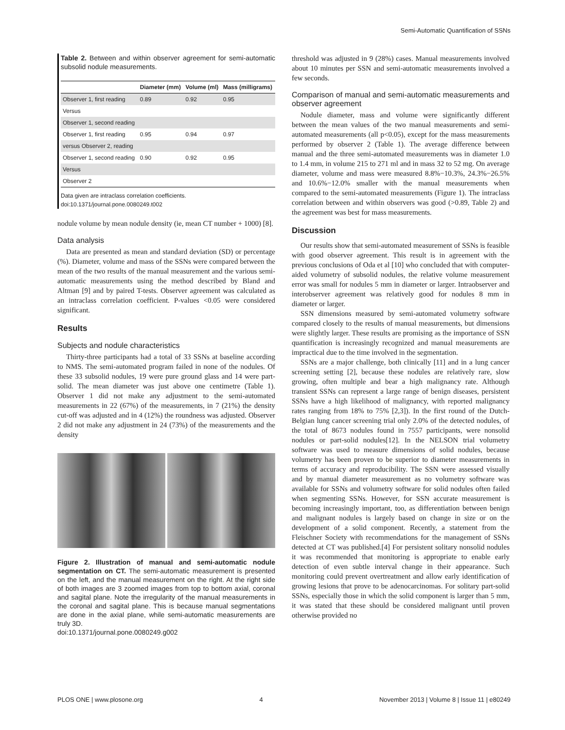Semi-Automatic Quantification of SSNs
Table 2. Between and within observer agreement for semi-automatic subsolid nodule measurements.
| | Diameter (mm) | Volume (ml) | Mass (milligrams) |
| --- | --- | --- | --- |
| Observer 1, first reading | 0.89 | 0.92 | 0.95 |
| Versus | | | |
| Observer 1, second reading | | | |
| Observer 1, first reading | 0.95 | 0.94 | 0.97 |
| versus Observer 2, reading | | | |
| Observer 1, second reading | 0.90 | 0.92 | 0.95 |
| Versus | | | |
| Observer 2 | | | |
Data given are intraclass correlation coefficients.
doi:10.1371/journal.pone.0080249.t002
nodule volume by mean nodule density (ie, mean CT number + 1000) [8].
Data analysis
Data are presented as mean and standard deviation (SD) or percentage (%). Diameter, volume and mass of the SSNs were compared between the mean of the two results of the manual measurement and the various semi-automatic measurements using the method described by Bland and Altman [9] and by paired T-tests. Observer agreement was calculated as an intraclass correlation coefficient. P-values <0.05 were considered significant.
Results
Subjects and nodule characteristics
Thirty-three participants had a total of 33 SSNs at baseline according to NMS. The semi-automated program failed in none of the nodules. Of these 33 subsolid nodules, 19 were pure ground glass and 14 were part-solid. The mean diameter was just above one centimetre (Table 1). Observer 1 did not make any adjustment to the semi-automated measurements in 22 (67%) of the measurements, in 7 (21%) the density cut-off was adjusted and in 4 (12%) the roundness was adjusted. Observer 2 did not make any adjustment in 24 (73%) of the measurements and the density
Figure 2. Illustration of manual and semi-automatic nodule segmentation on CT. The semi-automatic measurement is presented on the left, and the manual measurement on the right. At the right side of both images are 3 zoomed images from top to bottom axial, coronal and sagital plane. Note the irregularity of the manual measurements in the coronal and sagital plane. This is because manual segmentations are done in the axial plane, while semi-automatic measurements are truly 3D.
doi:10.1371/journal.pone.0080249.g002
threshold was adjusted in 9 (28%) cases. Manual measurements involved about 10 minutes per SSN and semi-automatic measurements involved a few seconds.
Comparison of manual and semi-automatic measurements and observer agreement
Nodule diameter, mass and volume were significantly different between the mean values of the two manual measurements and semi-automated measurements (all p<0.05), except for the mass measurements performed by observer 2 (Table 1). The average difference between manual and the three semi-automated measurements was in diameter 1.0 to 1.4 mm, in volume 215 to 271 ml and in mass 32 to 52 mg. On average diameter, volume and mass were measured 8.8%−10.3%, 24.3%−26.5% and 10.6%−12.0% smaller with the manual measurements when compared to the semi-automated measurements (Figure 1). The intraclass correlation between and within observers was good (>0.89, Table 2) and the agreement was best for mass measurements.
Discussion
Our results show that semi-automated measurement of SSNs is feasible with good observer agreement. This result is in agreement with the previous conclusions of Oda et al [10] who concluded that with computer-aided volumetry of subsolid nodules, the relative volume measurement error was small for nodules 5 mm in diameter or larger. Intraobserver and interobserver agreement was relatively good for nodules 8 mm in diameter or larger.
SSN dimensions measured by semi-automated volumetry software compared closely to the results of manual measurements, but dimensions were slightly larger. These results are promising as the importance of SSN quantification is increasingly recognized and manual measurements are impractical due to the time involved in the segmentation.
SSNs are a major challenge, both clinically [11] and in a lung cancer screening setting [2], because these nodules are relatively rare, slow growing, often multiple and bear a high malignancy rate. Although transient SSNs can represent a large range of benign diseases, persistent SSNs have a high likelihood of malignancy, with reported malignancy rates ranging from 18% to 75% [2,3]). In the first round of the Dutch-Belgian lung cancer screening trial only 2.0% of the detected nodules, of the total of 8673 nodules found in 7557 participants, were nonsolid nodules or part-solid nodules[12]. In the NELSON trial volumetry software was used to measure dimensions of solid nodules, because volumetry has been proven to be superior to diameter measurements in terms of accuracy and reproducibility. The SSN were assessed visually and by manual diameter measurement as no volumetry software was available for SSNs and volumetry software for solid nodules often failed when segmenting SSNs. However, for SSN accurate measurement is becoming increasingly important, too, as differentiation between benign and malignant nodules is largely based on change in size or on the development of a solid component. Recently, a statement from the Fleischner Society with recommendations for the management of SSNs detected at CT was published.[4] For persistent solitary nonsolid nodules it was recommended that monitoring is appropriate to enable early detection of even subtle interval change in their appearance. Such monitoring could prevent overtreatment and allow early identification of growing lesions that prove to be adenocarcinomas. For solitary part-solid SSNs, especially those in which the solid component is larger than 5 mm, it was stated that these should be considered malignant until proven otherwise provided no
PLOS ONE | www.plosone.org 4 November 2013 | Volume 8 | Issue 11 | e80249